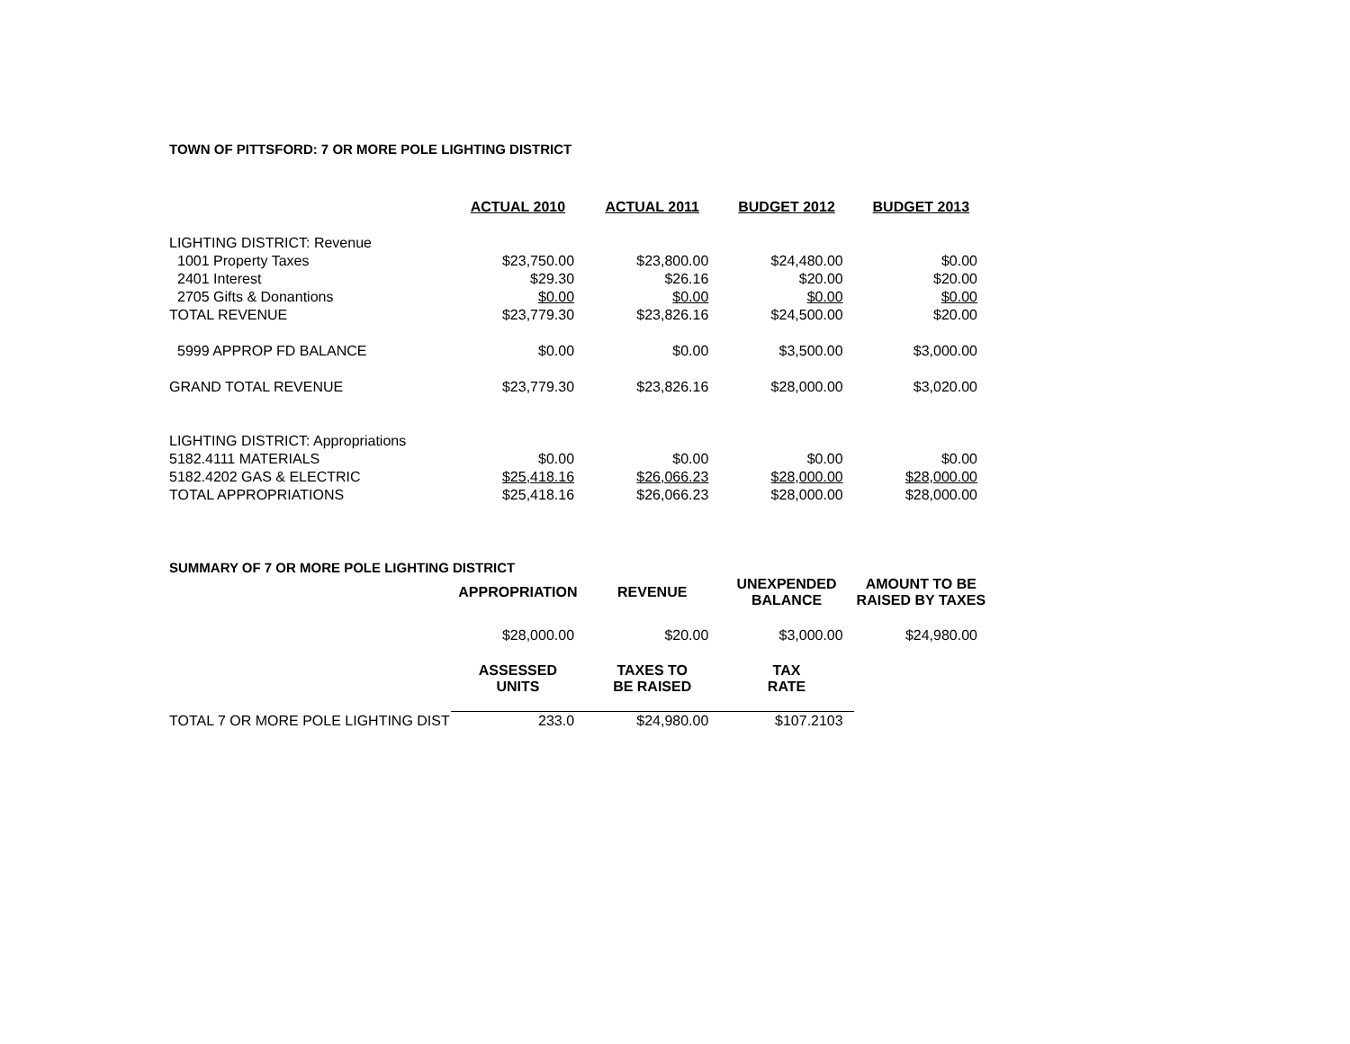TOWN OF PITTSFORD: 7 OR MORE POLE LIGHTING DISTRICT
| | ACTUAL 2010 | ACTUAL 2011 | BUDGET 2012 | BUDGET 2013 |
| --- | --- | --- | --- | --- |
| LIGHTING DISTRICT: Revenue | | | | |
| 1001 Property Taxes | $23,750.00 | $23,800.00 | $24,480.00 | $0.00 |
| 2401 Interest | $29.30 | $26.16 | $20.00 | $20.00 |
| 2705 Gifts & Donantions | $0.00 | $0.00 | $0.00 | $0.00 |
| TOTAL REVENUE | $23,779.30 | $23,826.16 | $24,500.00 | $20.00 |
| 5999 APPROP FD BALANCE | $0.00 | $0.00 | $3,500.00 | $3,000.00 |
| GRAND TOTAL REVENUE | $23,779.30 | $23,826.16 | $28,000.00 | $3,020.00 |
| LIGHTING DISTRICT: Appropriations | | | | |
| 5182.4111 MATERIALS | $0.00 | $0.00 | $0.00 | $0.00 |
| 5182.4202 GAS & ELECTRIC | $25,418.16 | $26,066.23 | $28,000.00 | $28,000.00 |
| TOTAL APPROPRIATIONS | $25,418.16 | $26,066.23 | $28,000.00 | $28,000.00 |
| SUMMARY OF 7 OR MORE POLE LIGHTING DISTRICT | | | | |
| | APPROPRIATION | REVENUE | UNEXPENDED BALANCE | AMOUNT TO BE RAISED BY TAXES |
| | $28,000.00 | $20.00 | $3,000.00 | $24,980.00 |
| | ASSESSED UNITS | TAXES TO BE RAISED | TAX RATE | |
| TOTAL 7 OR MORE POLE LIGHTING DIST | 233.0 | $24,980.00 | $107.2103 | |